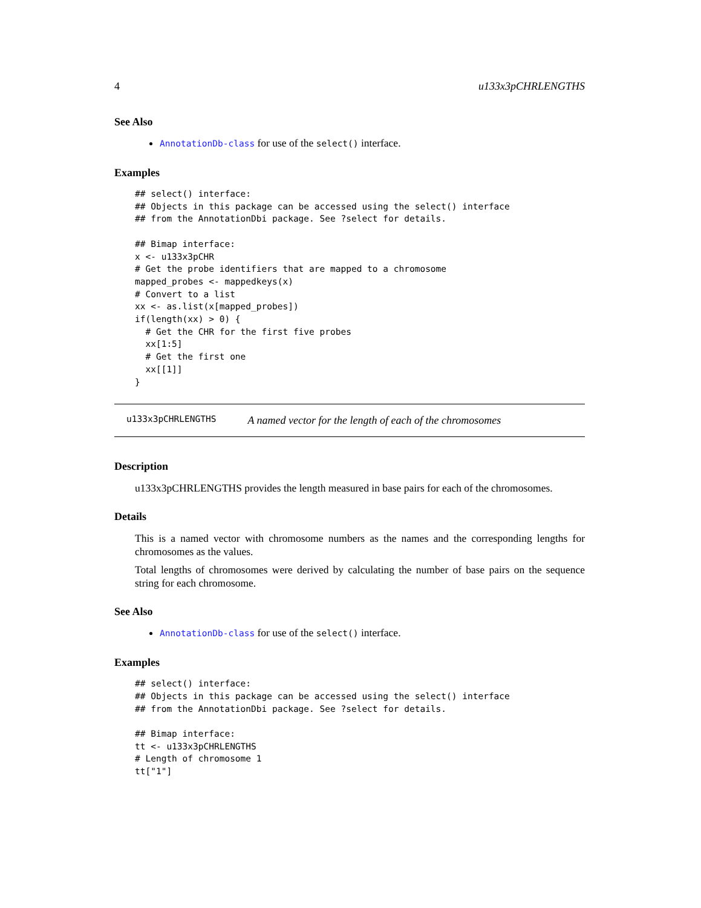4 u133x3pCHRLENGTHS
See Also
AnnotationDb-class for use of the select() interface.
Examples
## select() interface:
## Objects in this package can be accessed using the select() interface
## from the AnnotationDbi package. See ?select for details.

## Bimap interface:
x <- u133x3pCHR
# Get the probe identifiers that are mapped to a chromosome
mapped_probes <- mappedkeys(x)
# Convert to a list
xx <- as.list(x[mapped_probes])
if(length(xx) > 0) {
  # Get the CHR for the first five probes
  xx[1:5]
  # Get the first one
  xx[[1]]
}
u133x3pCHRLENGTHS A named vector for the length of each of the chromosomes
Description
u133x3pCHRLENGTHS provides the length measured in base pairs for each of the chromosomes.
Details
This is a named vector with chromosome numbers as the names and the corresponding lengths for chromosomes as the values.
Total lengths of chromosomes were derived by calculating the number of base pairs on the sequence string for each chromosome.
See Also
AnnotationDb-class for use of the select() interface.
Examples
## select() interface:
## Objects in this package can be accessed using the select() interface
## from the AnnotationDbi package. See ?select for details.

## Bimap interface:
tt <- u133x3pCHRLENGTHS
# Length of chromosome 1
tt["1"]